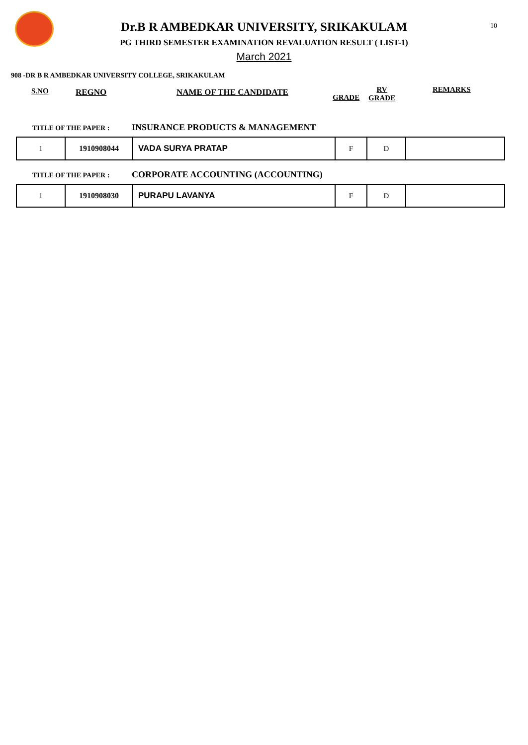10
Dr.B R AMBEDKAR UNIVERSITY, SRIKAKULAM
PG THIRD SEMESTER EXAMINATION REVALUATION RESULT ( LIST-1)
March 2021
908 -DR B R AMBEDKAR UNIVERSITY COLLEGE, SRIKAKULAM
S.NO REGNO NAME OF THE CANDIDATE
GRADE
RV
GRADE
REMARKS
TITLE OF THE PAPER : INSURANCE PRODUCTS & MANAGEMENT
| 1 | 1910908044 | VADA SURYA PRATAP | F | D | |
TITLE OF THE PAPER : CORPORATE ACCOUNTING (ACCOUNTING)
| 1 | 1910908030 | PURAPU LAVANYA | F | D | |